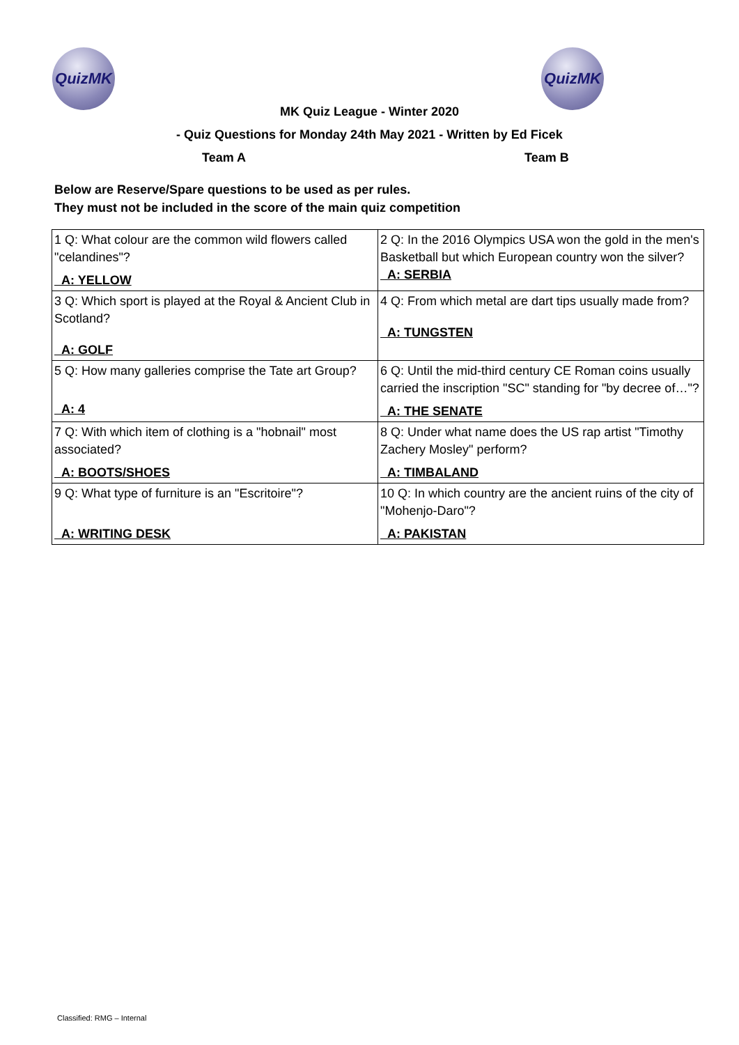QuizMK QuizMK
MK Quiz League - Winter 2020
- Quiz Questions for Monday 24th May 2021 - Written by Ed Ficek
Team A Team B
Below are Reserve/Spare questions to be used as per rules.
They must not be included in the score of the main quiz competition
| 1 Q: What colour are the common wild flowers called "celandines"? A: YELLOW | 2 Q: In the 2016 Olympics USA won the gold in the men's Basketball but which European country won the silver? A: SERBIA |
| 3 Q: Which sport is played at the Royal & Ancient Club in Scotland? A: GOLF | 4 Q: From which metal are dart tips usually made from? A: TUNGSTEN |
| 5 Q: How many galleries comprise the Tate art Group? A: 4 | 6 Q: Until the mid-third century CE Roman coins usually carried the inscription "SC" standing for "by decree of…"? A: THE SENATE |
| 7 Q: With which item of clothing is a "hobnail" most associated? A: BOOTS/SHOES | 8 Q: Under what name does the US rap artist "Timothy Zachery Mosley" perform? A: TIMBALAND |
| 9 Q: What type of furniture is an "Escritoire"? A: WRITING DESK | 10 Q: In which country are the ancient ruins of the city of "Mohenjo-Daro"? A: PAKISTAN |
Classified: RMG – Internal